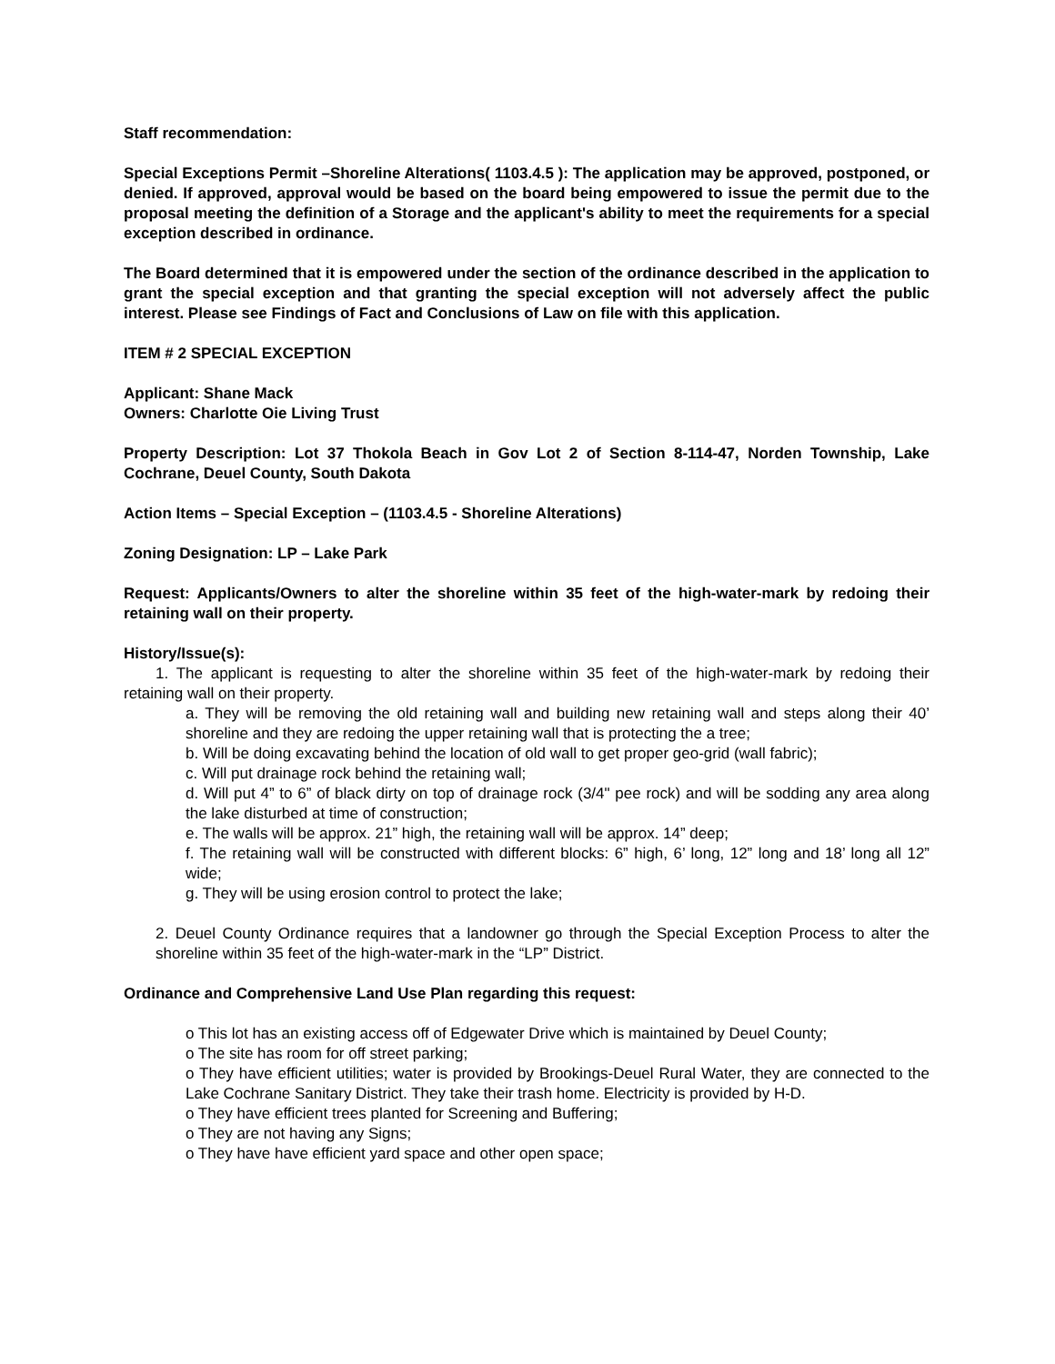Staff recommendation:
Special Exceptions Permit –Shoreline Alterations( 1103.4.5 ): The application may be approved, postponed, or denied. If approved, approval would be based on the board being empowered to issue the permit due to the proposal meeting the definition of a Storage and the applicant's ability to meet the requirements for a special exception described in ordinance.
The Board determined that it is empowered under the section of the ordinance described in the application to grant the special exception and that granting the special exception will not adversely affect the public interest. Please see Findings of Fact and Conclusions of Law on file with this application.
ITEM # 2 SPECIAL EXCEPTION
Applicant: Shane Mack
Owners: Charlotte Oie Living Trust
Property Description: Lot 37 Thokola Beach in Gov Lot 2 of Section 8-114-47, Norden Township, Lake Cochrane, Deuel County, South Dakota
Action Items – Special Exception – (1103.4.5 - Shoreline Alterations)
Zoning Designation: LP – Lake Park
Request: Applicants/Owners to alter the shoreline within 35 feet of the high-water-mark by redoing their retaining wall on their property.
History/Issue(s):
1. The applicant is requesting to alter the shoreline within 35 feet of the high-water-mark by redoing their retaining wall on their property.
a. They will be removing the old retaining wall and building new retaining wall and steps along their 40’ shoreline and they are redoing the upper retaining wall that is protecting the a tree;
b. Will be doing excavating behind the location of old wall to get proper geo-grid (wall fabric);
c. Will put drainage rock behind the retaining wall;
d. Will put 4” to 6” of black dirty on top of drainage rock (3/4" pee rock) and will be sodding any area along the lake disturbed at time of construction;
e. The walls will be approx. 21” high, the retaining wall will be approx. 14” deep;
f. The retaining wall will be constructed with different blocks: 6” high, 6’ long, 12” long and 18’ long all 12” wide;
g. They will be using erosion control to protect the lake;
2. Deuel County Ordinance requires that a landowner go through the Special Exception Process to alter the shoreline within 35 feet of the high-water-mark in the “LP” District.
Ordinance and Comprehensive Land Use Plan regarding this request:
o This lot has an existing access off of Edgewater Drive which is maintained by Deuel County;
o The site has room for off street parking;
o They have efficient utilities; water is provided by Brookings-Deuel Rural Water, they are connected to the Lake Cochrane Sanitary District. They take their trash home. Electricity is provided by H-D.
o They have efficient trees planted for Screening and Buffering;
o They are not having any Signs;
o They have have efficient yard space and other open space;